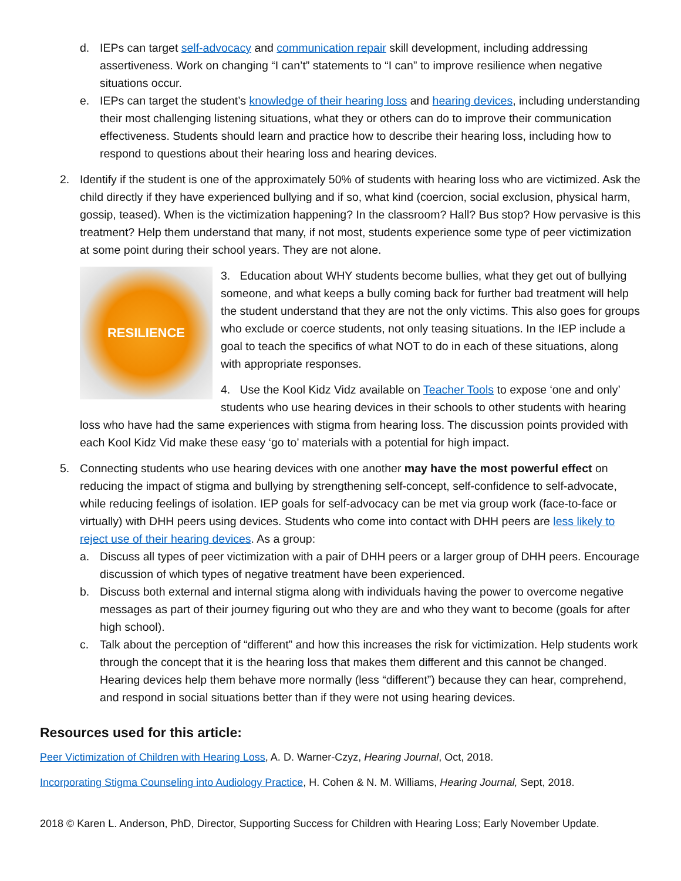d. IEPs can target self-advocacy and communication repair skill development, including addressing assertiveness. Work on changing “I can’t” statements to “I can” to improve resilience when negative situations occur.
e. IEPs can target the student’s knowledge of their hearing loss and hearing devices, including understanding their most challenging listening situations, what they or others can do to improve their communication effectiveness. Students should learn and practice how to describe their hearing loss, including how to respond to questions about their hearing loss and hearing devices.
2. Identify if the student is one of the approximately 50% of students with hearing loss who are victimized. Ask the child directly if they have experienced bullying and if so, what kind (coercion, social exclusion, physical harm, gossip, teased). When is the victimization happening? In the classroom? Hall? Bus stop? How pervasive is this treatment? Help them understand that many, if not most, students experience some type of peer victimization at some point during their school years. They are not alone.
RESILIENCE
3. Education about WHY students become bullies, what they get out of bullying someone, and what keeps a bully coming back for further bad treatment will help the student understand that they are not the only victims. This also goes for groups who exclude or coerce students, not only teasing situations. In the IEP include a goal to teach the specifics of what NOT to do in each of these situations, along with appropriate responses.
4. Use the Kool Kidz Vidz available on Teacher Tools to expose ‘one and only’ students who use hearing devices in their schools to other students with hearing loss who have had the same experiences with stigma from hearing loss. The discussion points provided with each Kool Kidz Vid make these easy ‘go to’ materials with a potential for high impact.
5. Connecting students who use hearing devices with one another may have the most powerful effect on reducing the impact of stigma and bullying by strengthening self-concept, self-confidence to self-advocate, while reducing feelings of isolation. IEP goals for self-advocacy can be met via group work (face-to-face or virtually) with DHH peers using devices. Students who come into contact with DHH peers are less likely to reject use of their hearing devices. As a group:
a. Discuss all types of peer victimization with a pair of DHH peers or a larger group of DHH peers. Encourage discussion of which types of negative treatment have been experienced.
b. Discuss both external and internal stigma along with individuals having the power to overcome negative messages as part of their journey figuring out who they are and who they want to become (goals for after high school).
c. Talk about the perception of “different” and how this increases the risk for victimization. Help students work through the concept that it is the hearing loss that makes them different and this cannot be changed. Hearing devices help them behave more normally (less “different”) because they can hear, comprehend, and respond in social situations better than if they were not using hearing devices.
Resources used for this article:
Peer Victimization of Children with Hearing Loss, A. D. Warner-Czyz, Hearing Journal, Oct, 2018.
Incorporating Stigma Counseling into Audiology Practice, H. Cohen & N. M. Williams, Hearing Journal, Sept, 2018.
2018 © Karen L. Anderson, PhD, Director, Supporting Success for Children with Hearing Loss; Early November Update.